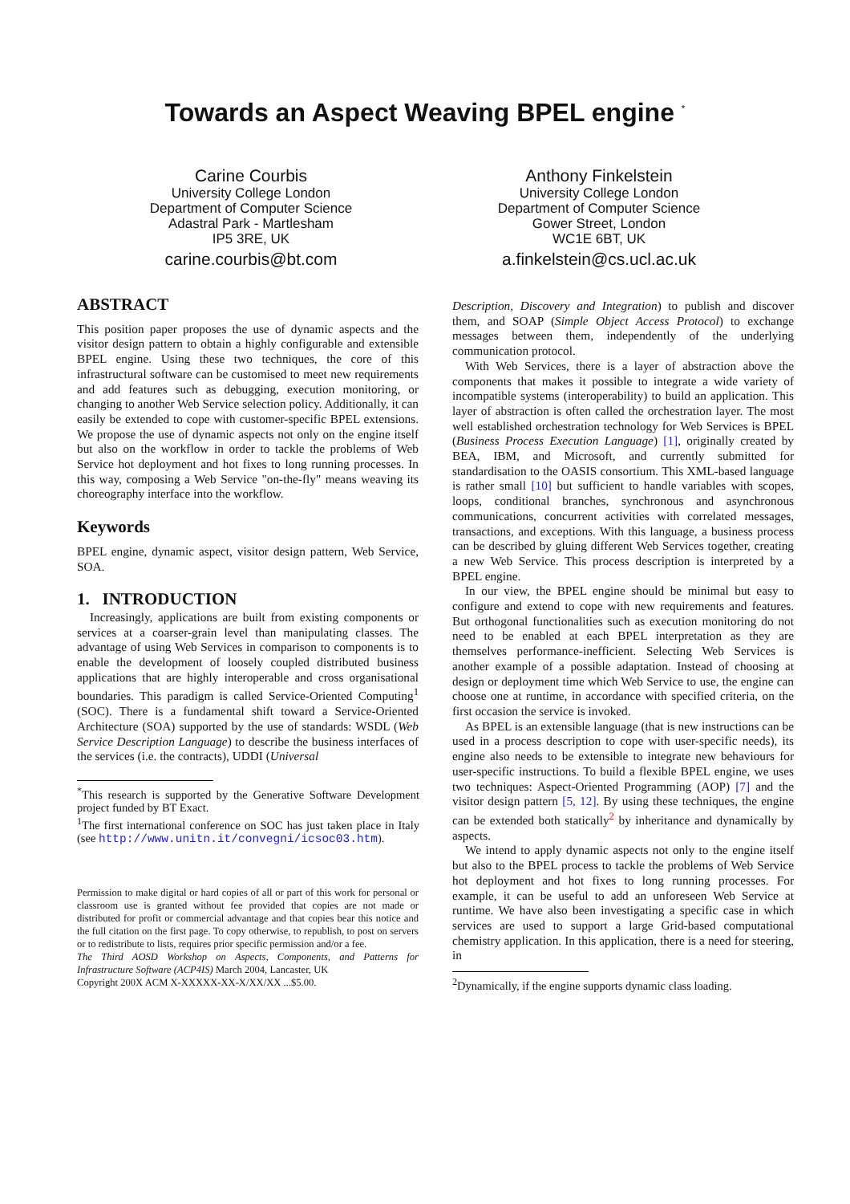Towards an Aspect Weaving BPEL engine <sup>*</sup>
Carine Courbis
University College London
Department of Computer Science
Adastral Park - Martlesham
IP5 3RE, UK
carine.courbis@bt.com
Anthony Finkelstein
University College London
Department of Computer Science
Gower Street, London
WC1E 6BT, UK
a.finkelstein@cs.ucl.ac.uk
ABSTRACT
This position paper proposes the use of dynamic aspects and the visitor design pattern to obtain a highly configurable and extensible BPEL engine. Using these two techniques, the core of this infrastructural software can be customised to meet new requirements and add features such as debugging, execution monitoring, or changing to another Web Service selection policy. Additionally, it can easily be extended to cope with customer-specific BPEL extensions. We propose the use of dynamic aspects not only on the engine itself but also on the workflow in order to tackle the problems of Web Service hot deployment and hot fixes to long running processes. In this way, composing a Web Service "on-the-fly" means weaving its choreography interface into the workflow.
Keywords
BPEL engine, dynamic aspect, visitor design pattern, Web Service, SOA.
1. INTRODUCTION
Increasingly, applications are built from existing components or services at a coarser-grain level than manipulating classes. The advantage of using Web Services in comparison to components is to enable the development of loosely coupled distributed business applications that are highly interoperable and cross organisational boundaries. This paradigm is called Service-Oriented Computing<sup>1</sup> (SOC). There is a fundamental shift toward a Service-Oriented Architecture (SOA) supported by the use of standards: WSDL (Web Service Description Language) to describe the business interfaces of the services (i.e. the contracts), UDDI (Universal
<sup>*</sup> This research is supported by the Generative Software Development project funded by BT Exact.
<sup>1</sup> The first international conference on SOC has just taken place in Italy (see http://www.unitn.it/convegni/icsoc03.htm).
Permission to make digital or hard copies of all or part of this work for personal or classroom use is granted without fee provided that copies are not made or distributed for profit or commercial advantage and that copies bear this notice and the full citation on the first page. To copy otherwise, to republish, to post on servers or to redistribute to lists, requires prior specific permission and/or a fee.
The Third AOSD Workshop on Aspects, Components, and Patterns for Infrastructure Software (ACP4IS) March 2004, Lancaster, UK
Copyright 200X ACM X-XXXXX-XX-X/XX/XX ...$5.00.
Description, Discovery and Integration) to publish and discover them, and SOAP (Simple Object Access Protocol) to exchange messages between them, independently of the underlying communication protocol.
With Web Services, there is a layer of abstraction above the components that makes it possible to integrate a wide variety of incompatible systems (interoperability) to build an application. This layer of abstraction is often called the orchestration layer. The most well established orchestration technology for Web Services is BPEL (Business Process Execution Language) [1], originally created by BEA, IBM, and Microsoft, and currently submitted for standardisation to the OASIS consortium. This XML-based language is rather small [10] but sufficient to handle variables with scopes, loops, conditional branches, synchronous and asynchronous communications, concurrent activities with correlated messages, transactions, and exceptions. With this language, a business process can be described by gluing different Web Services together, creating a new Web Service. This process description is interpreted by a BPEL engine.
In our view, the BPEL engine should be minimal but easy to configure and extend to cope with new requirements and features. But orthogonal functionalities such as execution monitoring do not need to be enabled at each BPEL interpretation as they are themselves performance-inefficient. Selecting Web Services is another example of a possible adaptation. Instead of choosing at design or deployment time which Web Service to use, the engine can choose one at runtime, in accordance with specified criteria, on the first occasion the service is invoked.
As BPEL is an extensible language (that is new instructions can be used in a process description to cope with user-specific needs), its engine also needs to be extensible to integrate new behaviours for user-specific instructions. To build a flexible BPEL engine, we uses two techniques: Aspect-Oriented Programming (AOP) [7] and the visitor design pattern [5, 12]. By using these techniques, the engine can be extended both statically<sup>2</sup> by inheritance and dynamically by aspects.
We intend to apply dynamic aspects not only to the engine itself but also to the BPEL process to tackle the problems of Web Service hot deployment and hot fixes to long running processes. For example, it can be useful to add an unforeseen Web Service at runtime. We have also been investigating a specific case in which services are used to support a large Grid-based computational chemistry application. In this application, there is a need for steering, in
<sup>2</sup> Dynamically, if the engine supports dynamic class loading.